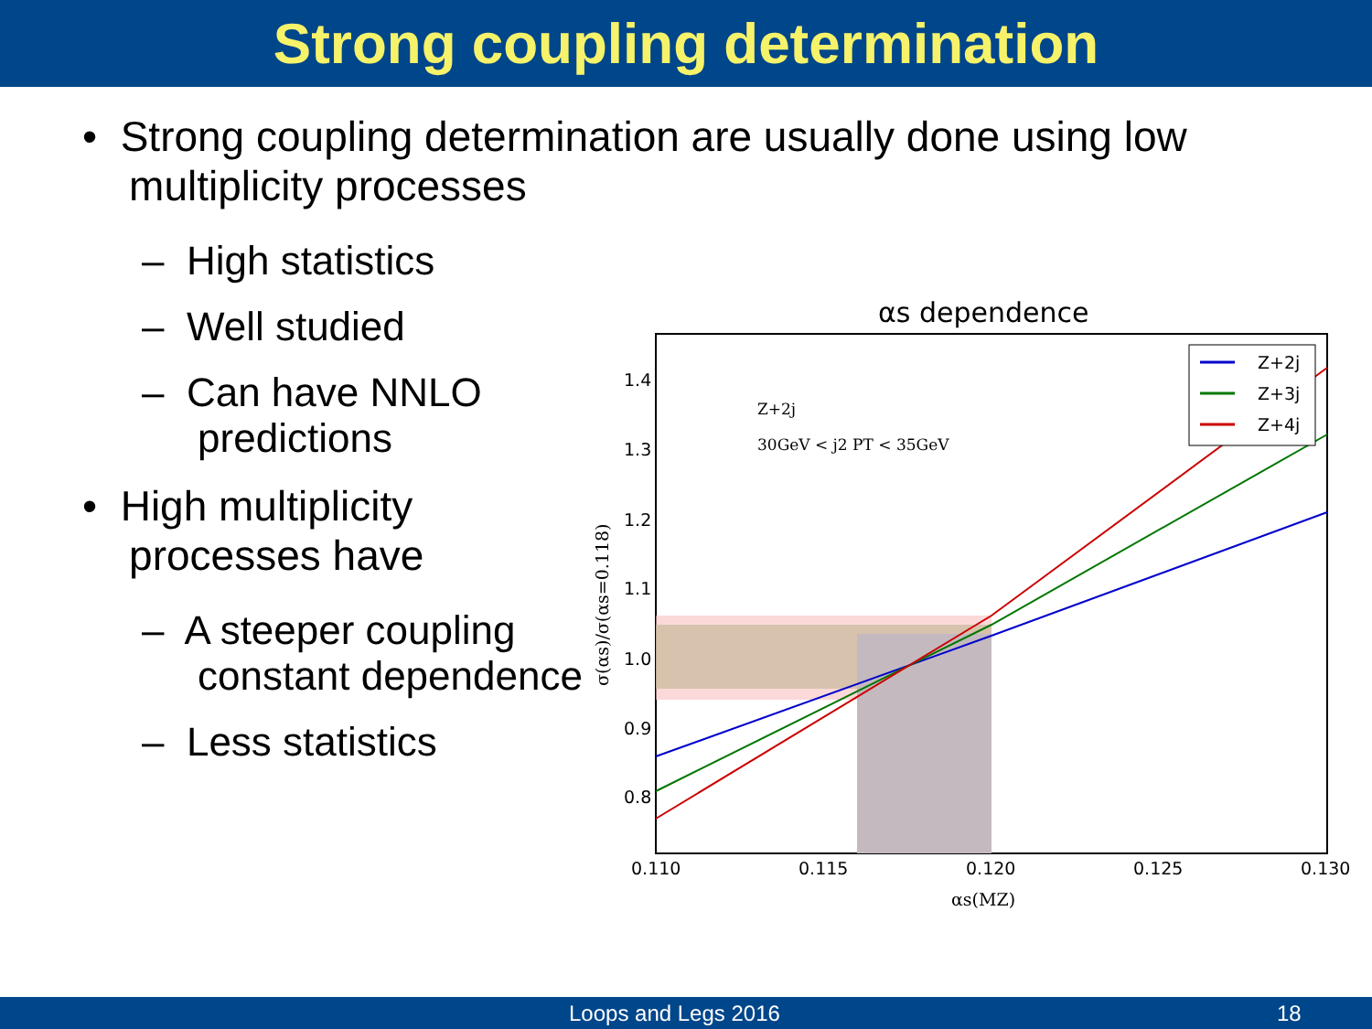Strong coupling determination
• Strong coupling determination are usually done using low
multiplicity processes
– High statistics
– Well studied
– Can have NNLO
predictions
• High multiplicity
processes have
– A steeper coupling
constant dependence
– Less statistics
αs dependence
1.4
1.3
1.2
1.1
1.0
0.9
0.8
0.110
0.115
0.120
0.125
0.130
αs(MZ)
Z+2j
30GeV < j2 PT < 35GeV
σ(αs)/σ(αs=0.118)
Z+2j
Z+3j
Z+4j
Loops and Legs 2016 18